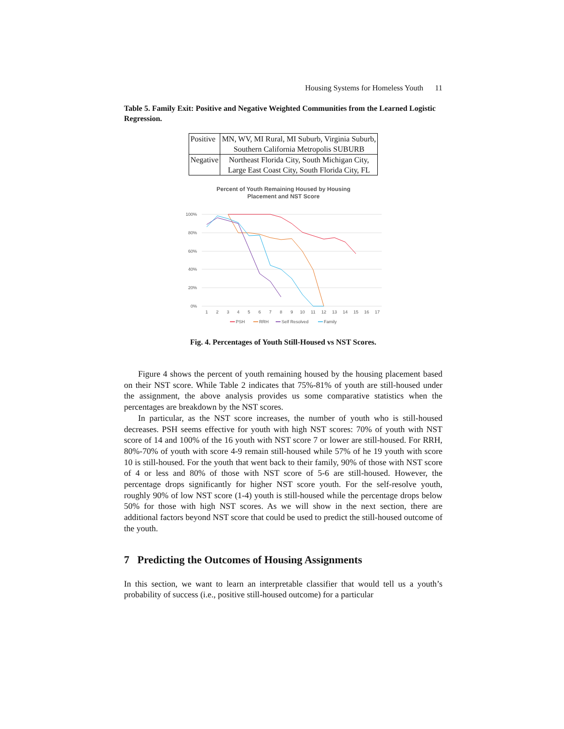Housing Systems for Homeless Youth 11
Table 5. Family Exit: Positive and Negative Weighted Communities from the Learned Logistic Regression.
| Positive | MN, WV, MI Rural, MI Suburb, Virginia Suburb, Southern California Metropolis SUBURB |
| Negative | Northeast Florida City, South Michigan City, Large East Coast City, South Florida City, FL |
Percent of Youth Remaining Housed by Housing
Placement and NST Score
100%
80%
60%
40%
20%
0%
1
2
3
4
5
6
7
8
9
10
11
12
13
14
15
16
17
PSH
RRH
Self Resolved
Family
Fig. 4. Percentages of Youth Still-Housed vs NST Scores.
Figure 4 shows the percent of youth remaining housed by the housing placement based on their NST score. While Table 2 indicates that 75%-81% of youth are still-housed under the assignment, the above analysis provides us some comparative statistics when the percentages are breakdown by the NST scores.
In particular, as the NST score increases, the number of youth who is still-housed decreases. PSH seems effective for youth with high NST scores: 70% of youth with NST score of 14 and 100% of the 16 youth with NST score 7 or lower are still-housed. For RRH, 80%-70% of youth with score 4-9 remain still-housed while 57% of he 19 youth with score 10 is still-housed. For the youth that went back to their family, 90% of those with NST score of 4 or less and 80% of those with NST score of 5-6 are still-housed. However, the percentage drops significantly for higher NST score youth. For the self-resolve youth, roughly 90% of low NST score (1-4) youth is still-housed while the percentage drops below 50% for those with high NST scores. As we will show in the next section, there are additional factors beyond NST score that could be used to predict the still-housed outcome of the youth.
7 Predicting the Outcomes of Housing Assignments
In this section, we want to learn an interpretable classifier that would tell us a youth’s probability of success (i.e., positive still-housed outcome) for a particular